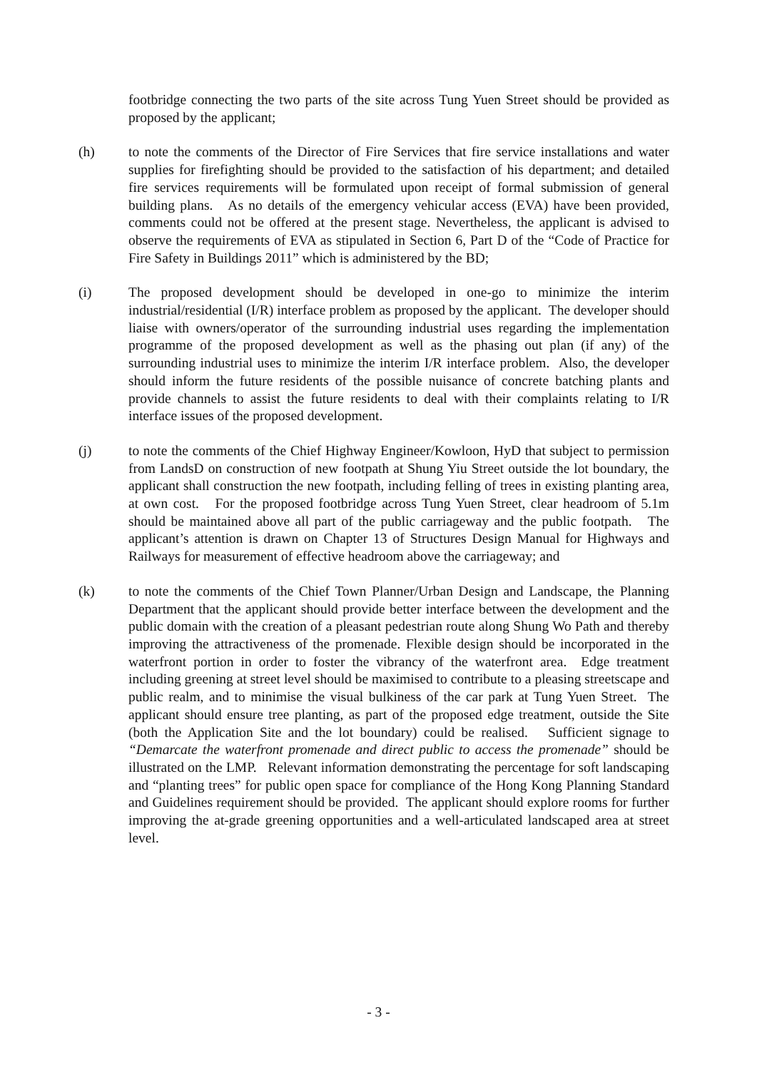footbridge connecting the two parts of the site across Tung Yuen Street should be provided as proposed by the applicant;
(h) to note the comments of the Director of Fire Services that fire service installations and water supplies for firefighting should be provided to the satisfaction of his department; and detailed fire services requirements will be formulated upon receipt of formal submission of general building plans. As no details of the emergency vehicular access (EVA) have been provided, comments could not be offered at the present stage. Nevertheless, the applicant is advised to observe the requirements of EVA as stipulated in Section 6, Part D of the “Code of Practice for Fire Safety in Buildings 2011” which is administered by the BD;
(i) The proposed development should be developed in one-go to minimize the interim industrial/residential (I/R) interface problem as proposed by the applicant. The developer should liaise with owners/operator of the surrounding industrial uses regarding the implementation programme of the proposed development as well as the phasing out plan (if any) of the surrounding industrial uses to minimize the interim I/R interface problem. Also, the developer should inform the future residents of the possible nuisance of concrete batching plants and provide channels to assist the future residents to deal with their complaints relating to I/R interface issues of the proposed development.
(j) to note the comments of the Chief Highway Engineer/Kowloon, HyD that subject to permission from LandsD on construction of new footpath at Shung Yiu Street outside the lot boundary, the applicant shall construction the new footpath, including felling of trees in existing planting area, at own cost. For the proposed footbridge across Tung Yuen Street, clear headroom of 5.1m should be maintained above all part of the public carriageway and the public footpath. The applicant’s attention is drawn on Chapter 13 of Structures Design Manual for Highways and Railways for measurement of effective headroom above the carriageway; and
(k) to note the comments of the Chief Town Planner/Urban Design and Landscape, the Planning Department that the applicant should provide better interface between the development and the public domain with the creation of a pleasant pedestrian route along Shung Wo Path and thereby improving the attractiveness of the promenade. Flexible design should be incorporated in the waterfront portion in order to foster the vibrancy of the waterfront area. Edge treatment including greening at street level should be maximised to contribute to a pleasing streetscape and public realm, and to minimise the visual bulkiness of the car park at Tung Yuen Street. The applicant should ensure tree planting, as part of the proposed edge treatment, outside the Site (both the Application Site and the lot boundary) could be realised. Sufficient signage to “Demarcate the waterfront promenade and direct public to access the promenade” should be illustrated on the LMP. Relevant information demonstrating the percentage for soft landscaping and “planting trees” for public open space for compliance of the Hong Kong Planning Standard and Guidelines requirement should be provided. The applicant should explore rooms for further improving the at-grade greening opportunities and a well-articulated landscaped area at street level.
- 3 -